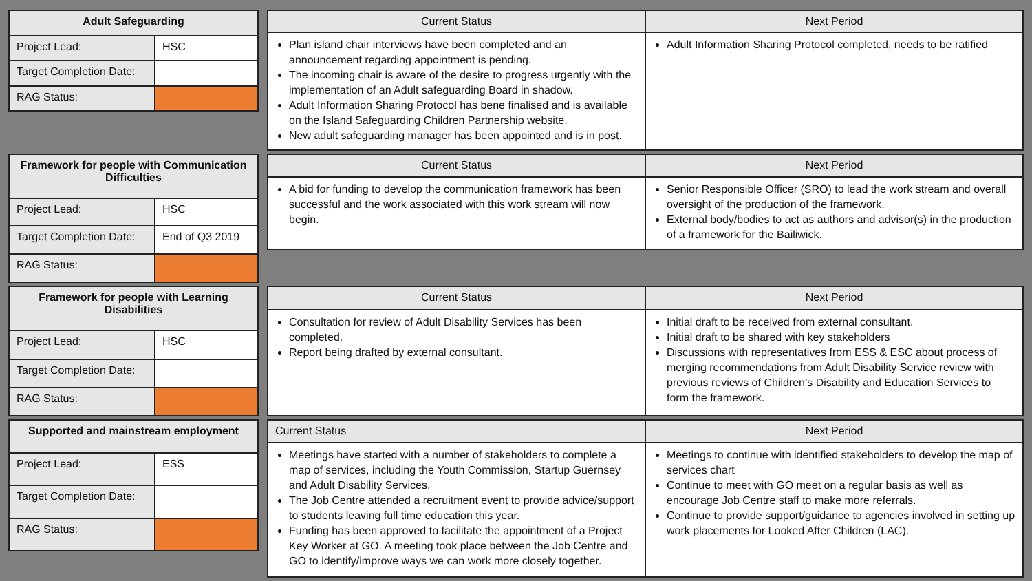| Adult Safeguarding | |
| --- | --- |
| Project Lead: | HSC |
| Target Completion Date: | |
| RAG Status: | |
| Current Status | Next Period |
| --- | --- |
| Plan island chair interviews have been completed and an announcement regarding appointment is pending. The incoming chair is aware of the desire to progress urgently with the implementation of an Adult safeguarding Board in shadow. Adult Information Sharing Protocol has bene finalised and is available on the Island Safeguarding Children Partnership website. New adult safeguarding manager has been appointed and is in post. | Adult Information Sharing Protocol completed, needs to be ratified |
| Framework for people with Communication Difficulties | |
| --- | --- |
| Project Lead: | HSC |
| Target Completion Date: | End of Q3 2019 |
| RAG Status: | |
| Current Status | Next Period |
| --- | --- |
| A bid for funding to develop the communication framework has been successful and the work associated with this work stream will now begin. | Senior Responsible Officer (SRO) to lead the work stream and overall oversight of the production of the framework. External body/bodies to act as authors and advisor(s) in the production of a framework for the Bailiwick. |
| Framework for people with Learning Disabilities | |
| --- | --- |
| Project Lead: | HSC |
| Target Completion Date: | |
| RAG Status: | |
| Current Status | Next Period |
| --- | --- |
| Consultation for review of Adult Disability Services has been completed. Report being drafted by external consultant. | Initial draft to be received from external consultant. Initial draft to be shared with key stakeholders Discussions with representatives from ESS & ESC about process of merging recommendations from Adult Disability Service review with previous reviews of Children’s Disability and Education Services to form the framework. |
| Supported and mainstream employment | |
| --- | --- |
| Project Lead: | ESS |
| Target Completion Date: | |
| RAG Status: | |
| Current Status | Next Period |
| --- | --- |
| Meetings have started with a number of stakeholders to complete a map of services, including the Youth Commission, Startup Guernsey and Adult Disability Services. The Job Centre attended a recruitment event to provide advice/support to students leaving full time education this year. Funding has been approved to facilitate the appointment of a Project Key Worker at GO. A meeting took place between the Job Centre and GO to identify/improve ways we can work more closely together. | Meetings to continue with identified stakeholders to develop the map of services chart Continue to meet with GO meet on a regular basis as well as encourage Job Centre staff to make more referrals. Continue to provide support/guidance to agencies involved in setting up work placements for Looked After Children (LAC). |